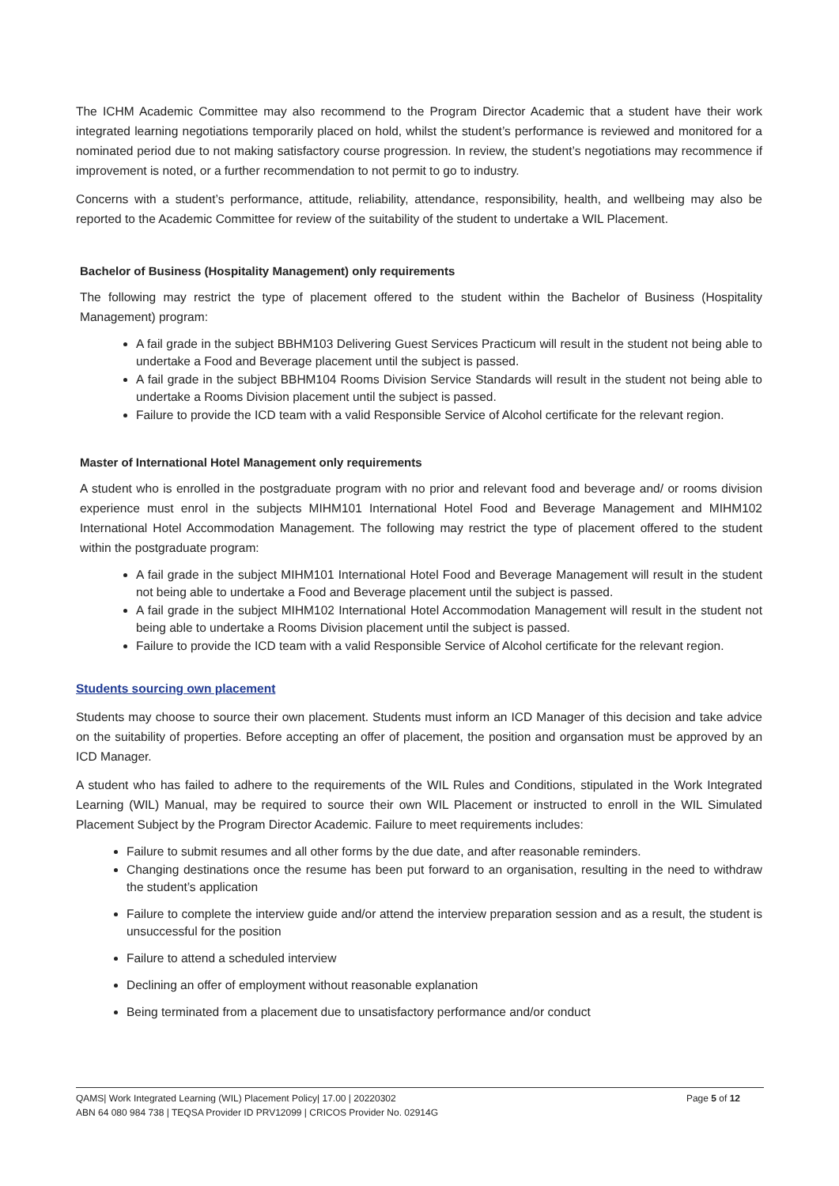The ICHM Academic Committee may also recommend to the Program Director Academic that a student have their work integrated learning negotiations temporarily placed on hold, whilst the student’s performance is reviewed and monitored for a nominated period due to not making satisfactory course progression. In review, the student’s negotiations may recommence if improvement is noted, or a further recommendation to not permit to go to industry.
Concerns with a student’s performance, attitude, reliability, attendance, responsibility, health, and wellbeing may also be reported to the Academic Committee for review of the suitability of the student to undertake a WIL Placement.
Bachelor of Business (Hospitality Management) only requirements
The following may restrict the type of placement offered to the student within the Bachelor of Business (Hospitality Management) program:
A fail grade in the subject BBHM103 Delivering Guest Services Practicum will result in the student not being able to undertake a Food and Beverage placement until the subject is passed.
A fail grade in the subject BBHM104 Rooms Division Service Standards will result in the student not being able to undertake a Rooms Division placement until the subject is passed.
Failure to provide the ICD team with a valid Responsible Service of Alcohol certificate for the relevant region.
Master of International Hotel Management only requirements
A student who is enrolled in the postgraduate program with no prior and relevant food and beverage and/ or rooms division experience must enrol in the subjects MIHM101 International Hotel Food and Beverage Management and MIHM102 International Hotel Accommodation Management. The following may restrict the type of placement offered to the student within the postgraduate program:
A fail grade in the subject MIHM101 International Hotel Food and Beverage Management will result in the student not being able to undertake a Food and Beverage placement until the subject is passed.
A fail grade in the subject MIHM102 International Hotel Accommodation Management will result in the student not being able to undertake a Rooms Division placement until the subject is passed.
Failure to provide the ICD team with a valid Responsible Service of Alcohol certificate for the relevant region.
Students sourcing own placement
Students may choose to source their own placement. Students must inform an ICD Manager of this decision and take advice on the suitability of properties. Before accepting an offer of placement, the position and organsation must be approved by an ICD Manager.
A student who has failed to adhere to the requirements of the WIL Rules and Conditions, stipulated in the Work Integrated Learning (WIL) Manual, may be required to source their own WIL Placement or instructed to enroll in the WIL Simulated Placement Subject by the Program Director Academic. Failure to meet requirements includes:
Failure to submit resumes and all other forms by the due date, and after reasonable reminders.
Changing destinations once the resume has been put forward to an organisation, resulting in the need to withdraw the student’s application
Failure to complete the interview guide and/or attend the interview preparation session and as a result, the student is unsuccessful for the position
Failure to attend a scheduled interview
Declining an offer of employment without reasonable explanation
Being terminated from a placement due to unsatisfactory performance and/or conduct
Page 5 of 12 QAMS| Work Integrated Learning (WIL) Placement Policy| 17.00 | 20220302
ABN 64 080 984 738 | TEQSA Provider ID PRV12099 | CRICOS Provider No. 02914G